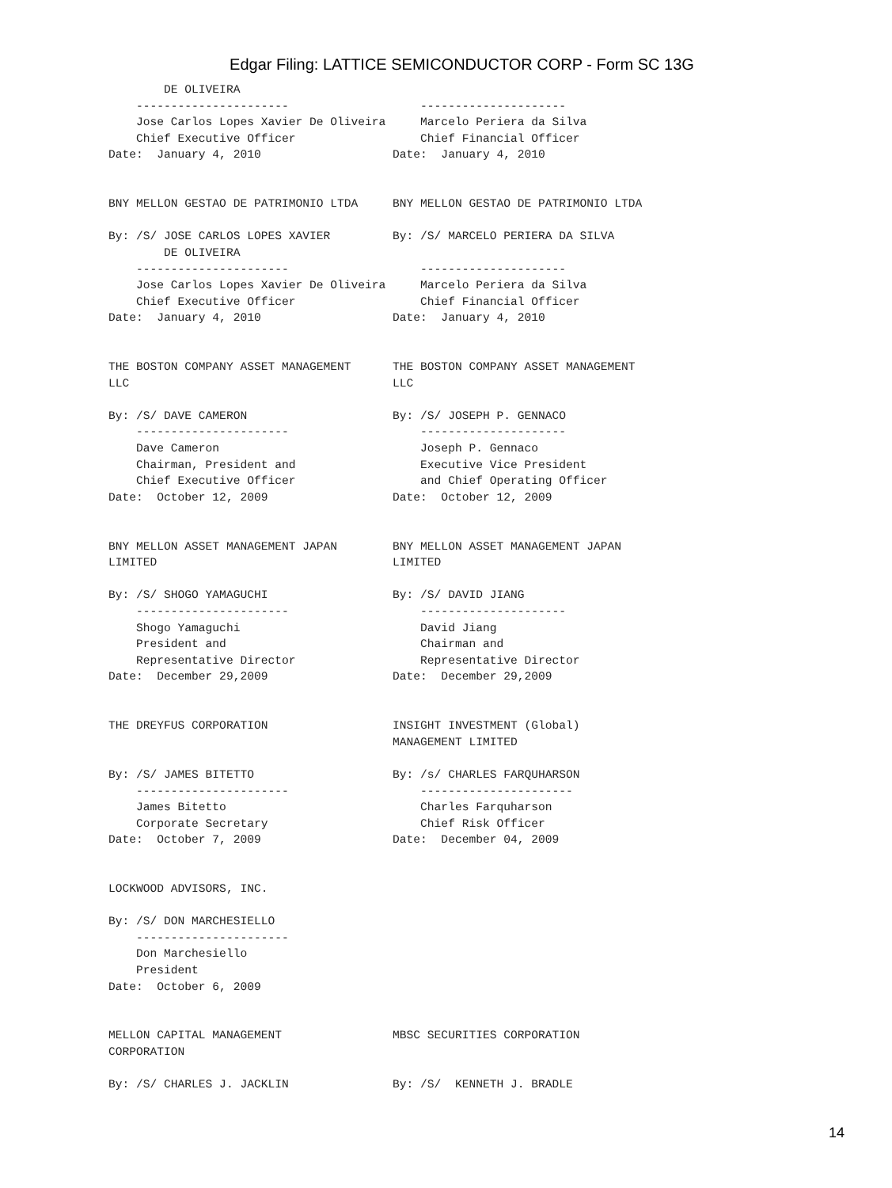Edgar Filing: LATTICE SEMICONDUCTOR CORP - Form SC 13G
        DE OLIVEIRA
    ----------------------                   ---------------------
    Jose Carlos Lopes Xavier De Oliveira     Marcelo Periera da Silva
    Chief Executive Officer                  Chief Financial Officer
Date:  January 4, 2010                   Date:  January 4, 2010


BNY MELLON GESTAO DE PATRIMONIO LTDA     BNY MELLON GESTAO DE PATRIMONIO LTDA

By: /S/ JOSE CARLOS LOPES XAVIER         By: /S/ MARCELO PERIERA DA SILVA
        DE OLIVEIRA
    ----------------------                   ---------------------
    Jose Carlos Lopes Xavier De Oliveira     Marcelo Periera da Silva
    Chief Executive Officer                  Chief Financial Officer
Date:  January 4, 2010                   Date:  January 4, 2010


THE BOSTON COMPANY ASSET MANAGEMENT      THE BOSTON COMPANY ASSET MANAGEMENT
LLC                                      LLC

By: /S/ DAVE CAMERON                     By: /S/ JOSEPH P. GENNACO
    ----------------------                   ---------------------
    Dave Cameron                             Joseph P. Gennaco
    Chairman, President and                  Executive Vice President
    Chief Executive Officer                  and Chief Operating Officer
Date:  October 12, 2009                  Date:  October 12, 2009


BNY MELLON ASSET MANAGEMENT JAPAN        BNY MELLON ASSET MANAGEMENT JAPAN
LIMITED                                  LIMITED

By: /S/ SHOGO YAMAGUCHI                  By: /S/ DAVID JIANG
    ----------------------                   ---------------------
    Shogo Yamaguchi                          David Jiang
    President and                            Chairman and
    Representative Director                  Representative Director
Date:  December 29,2009                  Date:  December 29,2009


THE DREYFUS CORPORATION                  INSIGHT INVESTMENT (Global)
                                         MANAGEMENT LIMITED

By: /S/ JAMES BITETTO                    By: /s/ CHARLES FARQUHARSON
    ----------------------                   ----------------------
    James Bitetto                            Charles Farquharson
    Corporate Secretary                      Chief Risk Officer
Date:  October 7, 2009                   Date:  December 04, 2009


LOCKWOOD ADVISORS, INC.

By: /S/ DON MARCHESIELLO
    ----------------------
    Don Marchesiello
    President
Date:  October 6, 2009


MELLON CAPITAL MANAGEMENT                MBSC SECURITIES CORPORATION
CORPORATION

By: /S/ CHARLES J. JACKLIN               By: /S/  KENNETH J. BRADLE
14